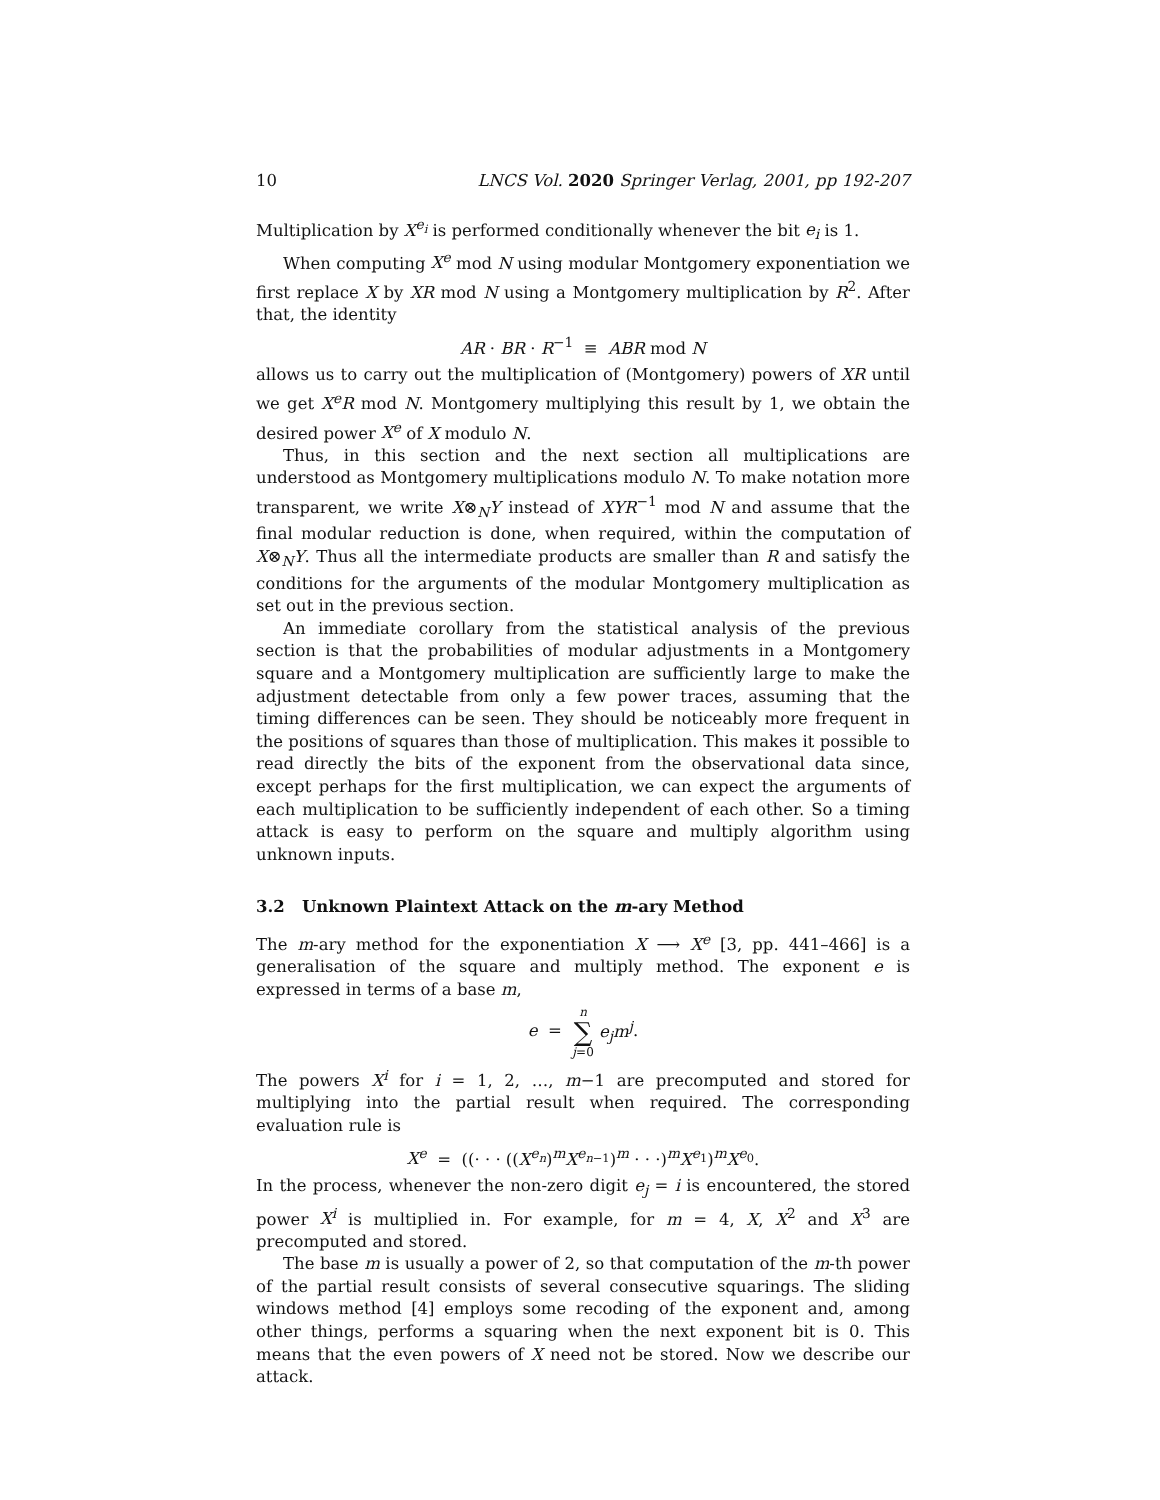10 LNCS Vol. 2020 Springer Verlag, 2001, pp 192-207
Multiplication by X<sup>e<sub>i</sub></sup> is performed conditionally whenever the bit e<sub>i</sub> is 1.
When computing X<sup>e</sup> mod N using modular Montgomery exponentiation we first replace X by XR mod N using a Montgomery multiplication by R<sup>2</sup>. After that, the identity
AR · BR · R<sup>−1</sup> ≡ ABR mod N
allows us to carry out the multiplication of (Montgomery) powers of XR until we get X<sup>e</sup>R mod N. Montgomery multiplying this result by 1, we obtain the desired power X<sup>e</sup> of X modulo N.
Thus, in this section and the next section all multiplications are understood as Montgomery multiplications modulo N. To make notation more transparent, we write X⊗<sub>N</sub>Y instead of XYR<sup>−1</sup> mod N and assume that the final modular reduction is done, when required, within the computation of X⊗<sub>N</sub>Y. Thus all the intermediate products are smaller than R and satisfy the conditions for the arguments of the modular Montgomery multiplication as set out in the previous section.
An immediate corollary from the statistical analysis of the previous section is that the probabilities of modular adjustments in a Montgomery square and a Montgomery multiplication are sufficiently large to make the adjustment detectable from only a few power traces, assuming that the timing differences can be seen. They should be noticeably more frequent in the positions of squares than those of multiplication. This makes it possible to read directly the bits of the exponent from the observational data since, except perhaps for the first multiplication, we can expect the arguments of each multiplication to be sufficiently independent of each other. So a timing attack is easy to perform on the square and multiply algorithm using unknown inputs.
3.2 Unknown Plaintext Attack on the m-ary Method
The m-ary method for the exponentiation X ⟶ X<sup>e</sup> [3, pp. 441–466] is a generalisation of the square and multiply method. The exponent e is expressed in terms of a base m,
e = n
∑
j=0 e<sub>j</sub>m<sup>j</sup>.
The powers X<sup>i</sup> for i = 1, 2, …, m−1 are precomputed and stored for multiplying into the partial result when required. The corresponding evaluation rule is
X<sup>e</sup> = ((· · · ((X<sup>e<sub>n</sub></sup>)<sup>m</sup>X<sup>e<sub>n−1</sub></sup>)<sup>m</sup> · · ·)<sup>m</sup>X<sup>e<sub>1</sub></sup>)<sup>m</sup>X<sup>e<sub>0</sub></sup>.
In the process, whenever the non-zero digit e<sub>j</sub> = i is encountered, the stored power X<sup>i</sup> is multiplied in. For example, for m = 4, X, X<sup>2</sup> and X<sup>3</sup> are precomputed and stored.
The base m is usually a power of 2, so that computation of the m-th power of the partial result consists of several consecutive squarings. The sliding windows method [4] employs some recoding of the exponent and, among other things, performs a squaring when the next exponent bit is 0. This means that the even powers of X need not be stored. Now we describe our attack.